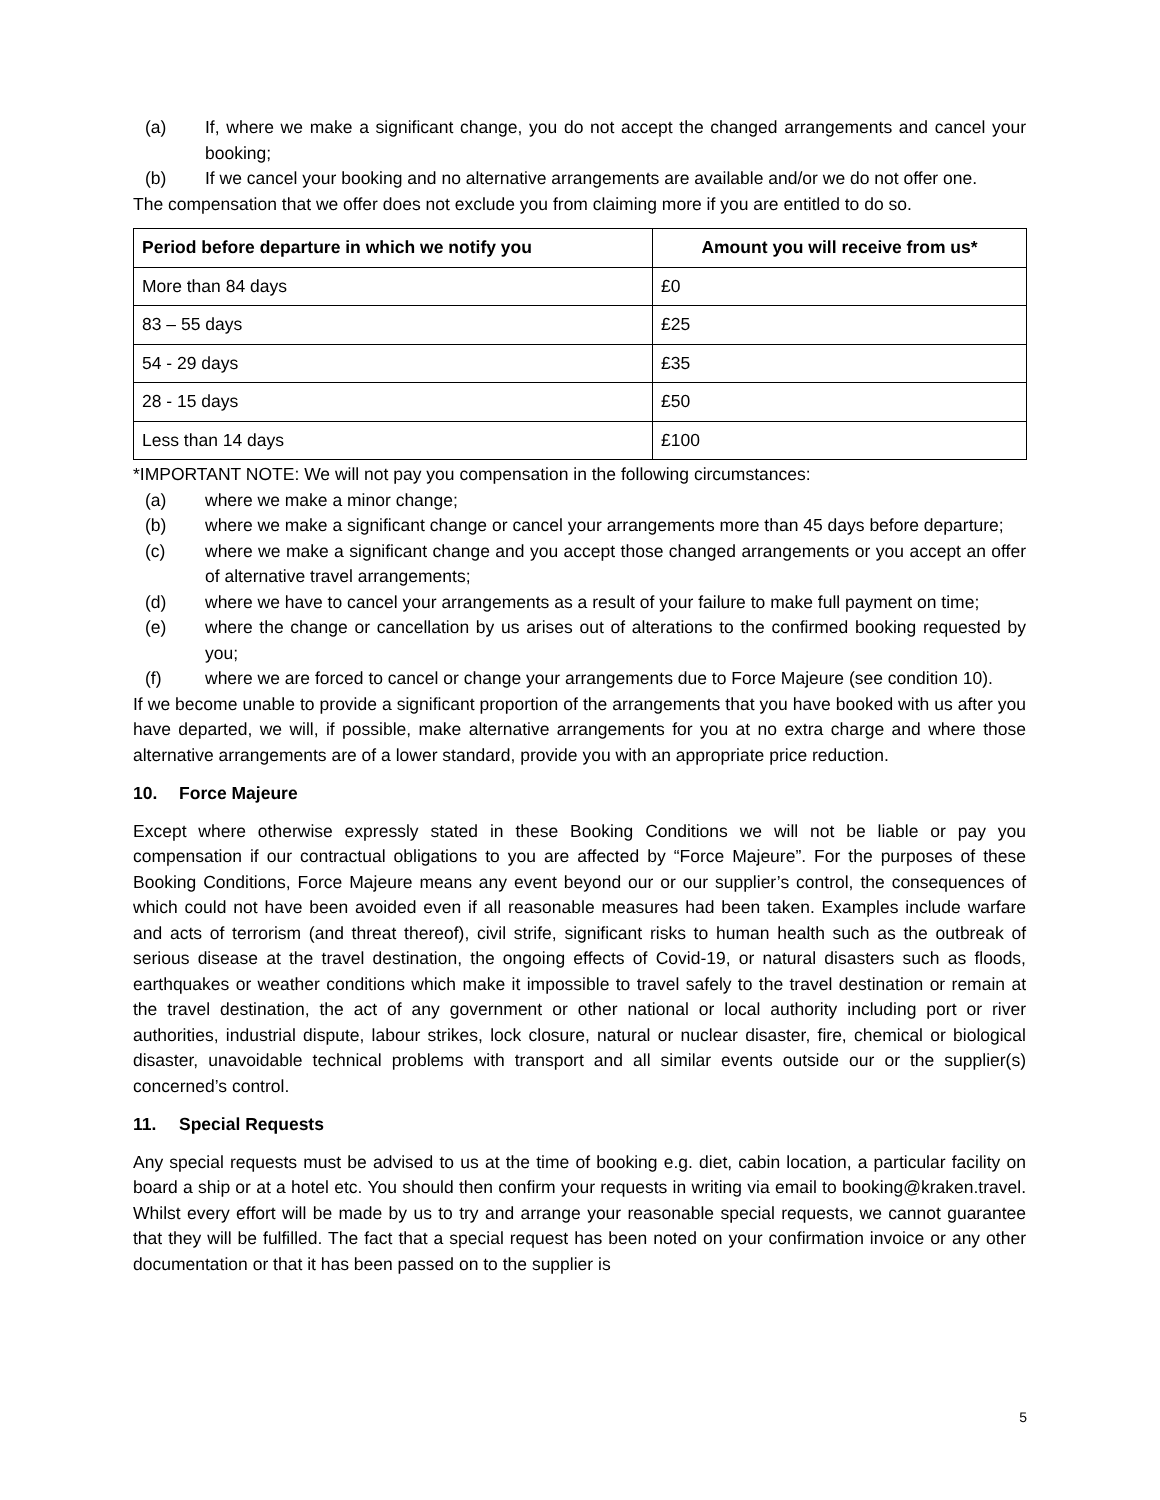(a) If, where we make a significant change, you do not accept the changed arrangements and cancel your booking;
(b) If we cancel your booking and no alternative arrangements are available and/or we do not offer one.
The compensation that we offer does not exclude you from claiming more if you are entitled to do so.
| Period before departure in which we notify you | Amount you will receive from us* |
| --- | --- |
| More than 84 days | £0 |
| 83 – 55 days | £25 |
| 54 - 29 days | £35 |
| 28 - 15 days | £50 |
| Less than 14 days | £100 |
*IMPORTANT NOTE: We will not pay you compensation in the following circumstances:
(a) where we make a minor change;
(b) where we make a significant change or cancel your arrangements more than 45 days before departure;
(c) where we make a significant change and you accept those changed arrangements or you accept an offer of alternative travel arrangements;
(d) where we have to cancel your arrangements as a result of your failure to make full payment on time;
(e) where the change or cancellation by us arises out of alterations to the confirmed booking requested by you;
(f) where we are forced to cancel or change your arrangements due to Force Majeure (see condition 10).
If we become unable to provide a significant proportion of the arrangements that you have booked with us after you have departed, we will, if possible, make alternative arrangements for you at no extra charge and where those alternative arrangements are of a lower standard, provide you with an appropriate price reduction.
10. Force Majeure
Except where otherwise expressly stated in these Booking Conditions we will not be liable or pay you compensation if our contractual obligations to you are affected by “Force Majeure”. For the purposes of these Booking Conditions, Force Majeure means any event beyond our or our supplier’s control, the consequences of which could not have been avoided even if all reasonable measures had been taken. Examples include warfare and acts of terrorism (and threat thereof), civil strife, significant risks to human health such as the outbreak of serious disease at the travel destination, the ongoing effects of Covid-19, or natural disasters such as floods, earthquakes or weather conditions which make it impossible to travel safely to the travel destination or remain at the travel destination, the act of any government or other national or local authority including port or river authorities, industrial dispute, labour strikes, lock closure, natural or nuclear disaster, fire, chemical or biological disaster, unavoidable technical problems with transport and all similar events outside our or the supplier(s) concerned’s control.
11. Special Requests
Any special requests must be advised to us at the time of booking e.g. diet, cabin location, a particular facility on board a ship or at a hotel etc. You should then confirm your requests in writing via email to booking@kraken.travel. Whilst every effort will be made by us to try and arrange your reasonable special requests, we cannot guarantee that they will be fulfilled. The fact that a special request has been noted on your confirmation invoice or any other documentation or that it has been passed on to the supplier is
5